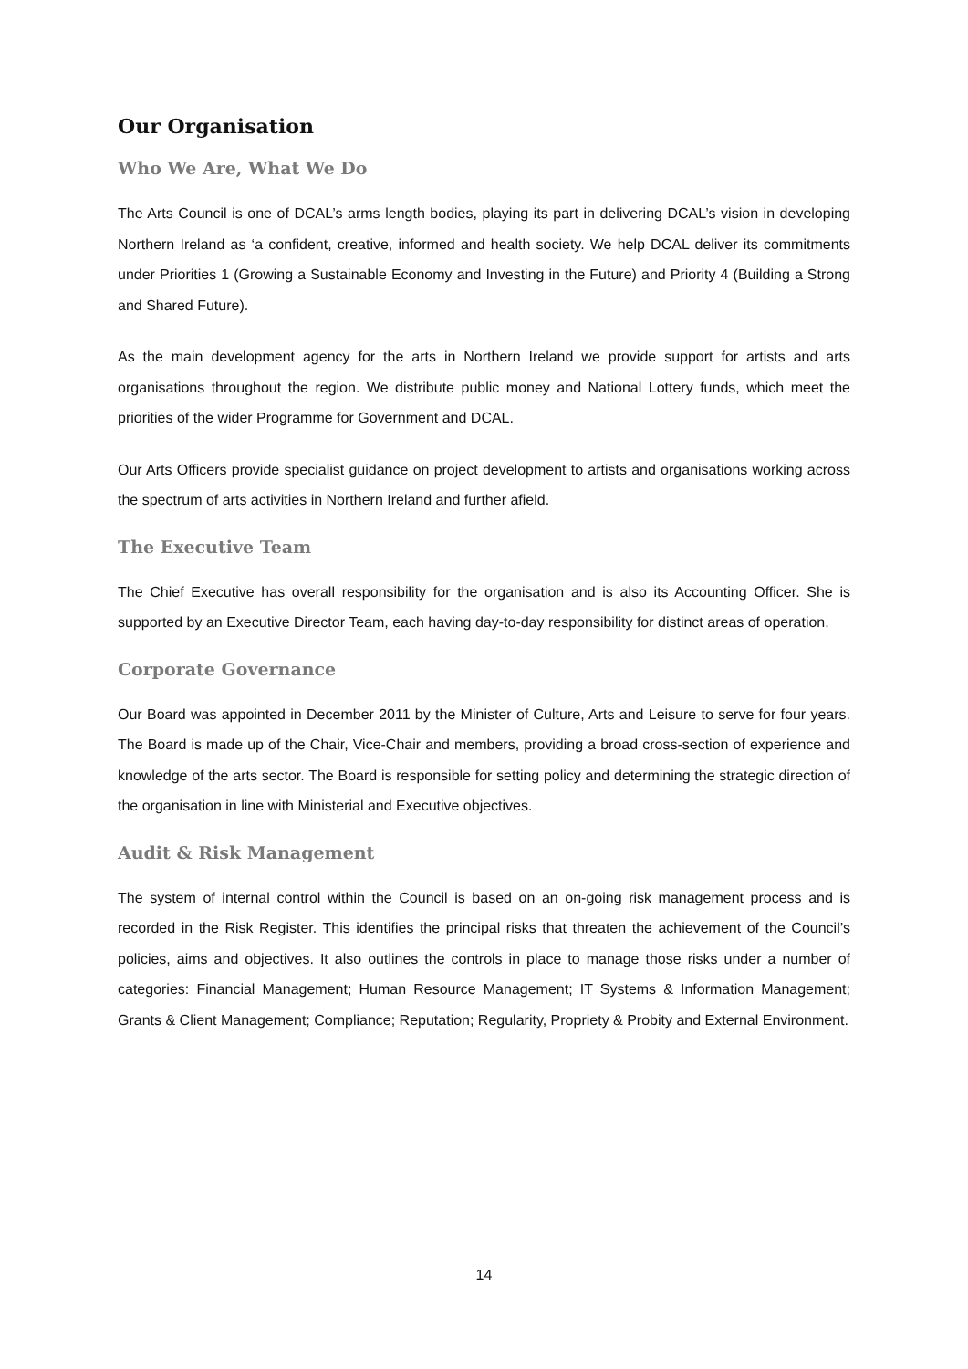Our Organisation
Who We Are, What We Do
The Arts Council is one of DCAL’s arms length bodies, playing its part in delivering DCAL’s vision in developing Northern Ireland as ‘a confident, creative, informed and health society. We help DCAL deliver its commitments under Priorities 1 (Growing a Sustainable Economy and Investing in the Future) and Priority 4 (Building a Strong and Shared Future).
As the main development agency for the arts in Northern Ireland we provide support for artists and arts organisations throughout the region. We distribute public money and National Lottery funds, which meet the priorities of the wider Programme for Government and DCAL.
Our Arts Officers provide specialist guidance on project development to artists and organisations working across the spectrum of arts activities in Northern Ireland and further afield.
The Executive Team
The Chief Executive has overall responsibility for the organisation and is also its Accounting Officer. She is supported by an Executive Director Team, each having day-to-day responsibility for distinct areas of operation.
Corporate Governance
Our Board was appointed in December 2011 by the Minister of Culture, Arts and Leisure to serve for four years. The Board is made up of the Chair, Vice-Chair and members, providing a broad cross-section of experience and knowledge of the arts sector. The Board is responsible for setting policy and determining the strategic direction of the organisation in line with Ministerial and Executive objectives.
Audit & Risk Management
The system of internal control within the Council is based on an on-going risk management process and is recorded in the Risk Register. This identifies the principal risks that threaten the achievement of the Council’s policies, aims and objectives. It also outlines the controls in place to manage those risks under a number of categories: Financial Management; Human Resource Management; IT Systems & Information Management; Grants & Client Management; Compliance; Reputation; Regularity, Propriety & Probity and External Environment.
14